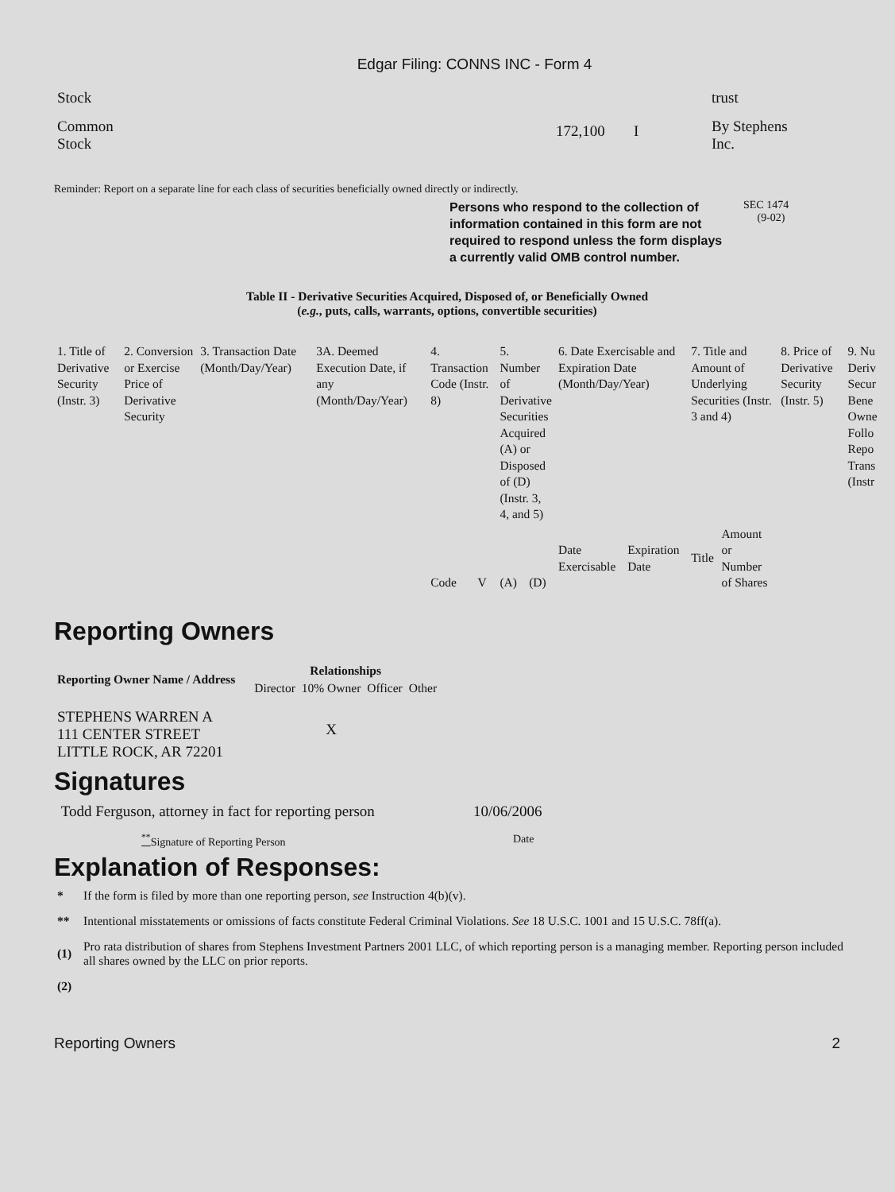Edgar Filing: CONNS INC - Form 4
| Stock | | | trust |
| Common Stock | 172,100 | I | By Stephens Inc. |
Reminder: Report on a separate line for each class of securities beneficially owned directly or indirectly.
Persons who respond to the collection of information contained in this form are not required to respond unless the form displays a currently valid OMB control number.
SEC 1474
(9-02)
Table II - Derivative Securities Acquired, Disposed of, or Beneficially Owned
(e.g., puts, calls, warrants, options, convertible securities)
| 1. Title of Derivative Security (Instr. 3) | 2. Conversion or Exercise Price of Derivative Security | 3. Transaction Date (Month/Day/Year) | 3A. Deemed Execution Date, if any (Month/Day/Year) | 4. Transaction Code (Instr. 8) | | 5. Number of Derivative Securities Acquired (A) or Disposed of (D) (Instr. 3, 4, and 5) | | 6. Date Exercisable and Expiration Date (Month/Day/Year) | | 7. Title and Amount of Underlying Securities (Instr. 3 and 4) | | 8. Price of Derivative Security (Instr. 5) | 9. Nu Deriv Secur Bene Owne Follo Repo Trans (Instr |
| | | | | Code | V | (A) | (D) | Date Exercisable | Expiration Date | Title | Amount or Number of Shares | | |
Reporting Owners
| Reporting Owner Name / Address | Relationships | | | |
| --- | --- | --- | --- | --- |
| | Director | 10% Owner | Officer | Other |
| STEPHENS WARREN A 111 CENTER STREET LITTLE ROCK, AR 72201 | | X | | |
Signatures
| Todd Ferguson, attorney in fact for reporting person | 10/06/2006 |
| <sup>**</sup> Signature of Reporting Person | Date |
Explanation of Responses:
| * | If the form is filed by more than one reporting person, see Instruction 4(b)(v). |
| ** | Intentional misstatements or omissions of facts constitute Federal Criminal Violations. See 18 U.S.C. 1001 and 15 U.S.C. 78ff(a). |
| (1) | Pro rata distribution of shares from Stephens Investment Partners 2001 LLC, of which reporting person is a managing member. Reporting person included all shares owned by the LLC on prior reports. |
| (2) | |
Reporting Owners 2